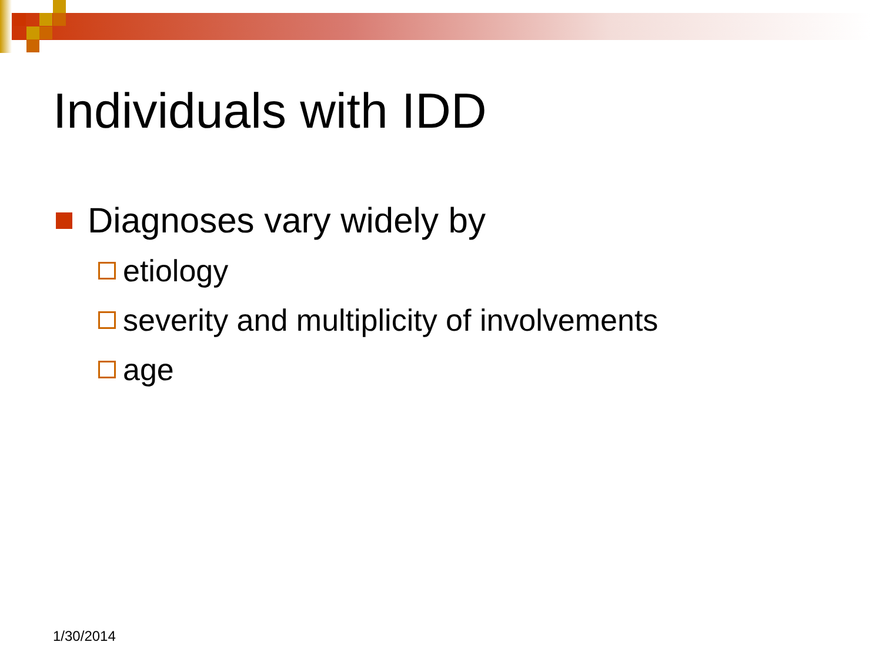Individuals with IDD
Diagnoses vary widely by
etiology
severity and multiplicity of involvements
age
1/30/2014